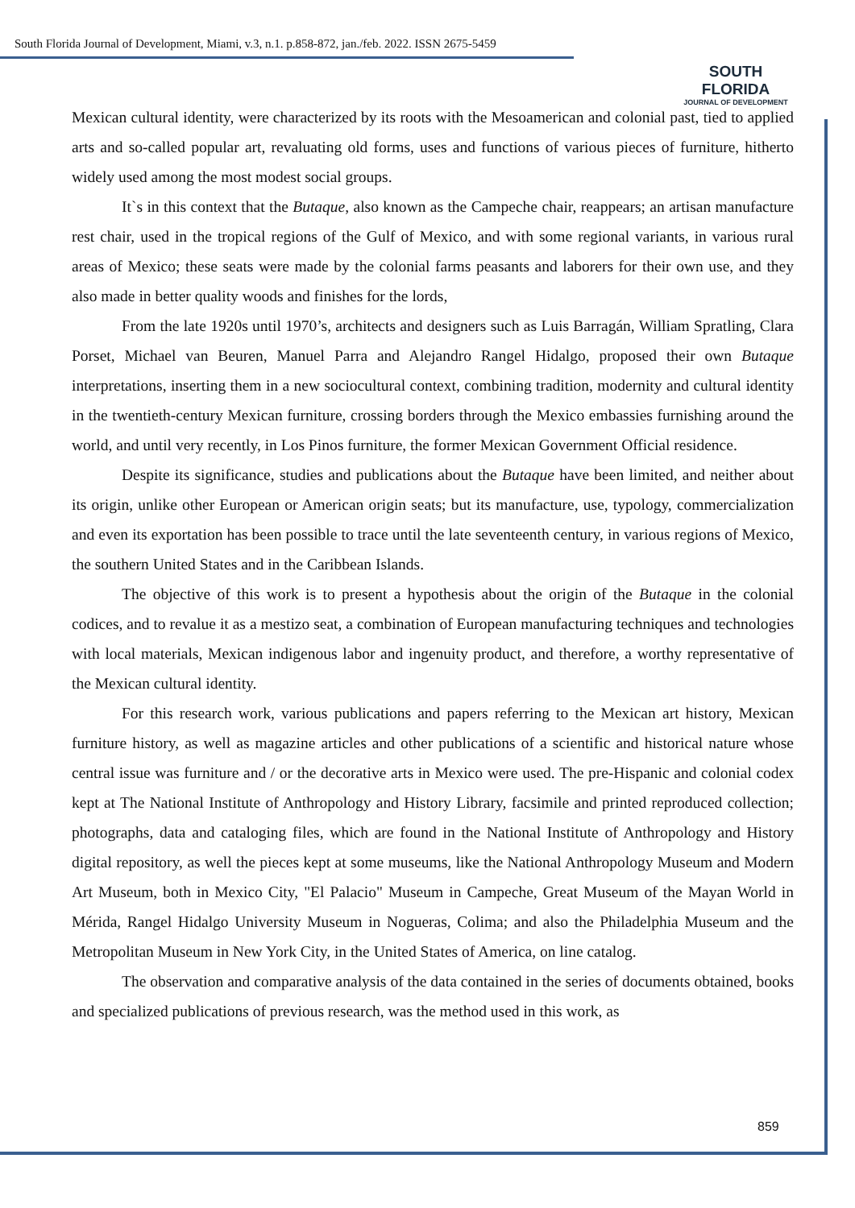South Florida Journal of Development, Miami, v.3, n.1. p.858-872, jan./feb. 2022. ISSN 2675-5459
SOUTH FLORIDA
JOURNAL OF DEVELOPMENT
Mexican cultural identity, were characterized by its roots with the Mesoamerican and colonial past, tied to applied arts and so-called popular art, revaluating old forms, uses and functions of various pieces of furniture, hitherto widely used among the most modest social groups.
It`s in this context that the Butaque, also known as the Campeche chair, reappears; an artisan manufacture rest chair, used in the tropical regions of the Gulf of Mexico, and with some regional variants, in various rural areas of Mexico; these seats were made by the colonial farms peasants and laborers for their own use, and they also made in better quality woods and finishes for the lords,
From the late 1920s until 1970’s, architects and designers such as Luis Barragán, William Spratling, Clara Porset, Michael van Beuren, Manuel Parra and Alejandro Rangel Hidalgo, proposed their own Butaque interpretations, inserting them in a new sociocultural context, combining tradition, modernity and cultural identity in the twentieth-century Mexican furniture, crossing borders through the Mexico embassies furnishing around the world, and until very recently, in Los Pinos furniture, the former Mexican Government Official residence.
Despite its significance, studies and publications about the Butaque have been limited, and neither about its origin, unlike other European or American origin seats; but its manufacture, use, typology, commercialization and even its exportation has been possible to trace until the late seventeenth century, in various regions of Mexico, the southern United States and in the Caribbean Islands.
The objective of this work is to present a hypothesis about the origin of the Butaque in the colonial codices, and to revalue it as a mestizo seat, a combination of European manufacturing techniques and technologies with local materials, Mexican indigenous labor and ingenuity product, and therefore, a worthy representative of the Mexican cultural identity.
For this research work, various publications and papers referring to the Mexican art history, Mexican furniture history, as well as magazine articles and other publications of a scientific and historical nature whose central issue was furniture and / or the decorative arts in Mexico were used. The pre-Hispanic and colonial codex kept at The National Institute of Anthropology and History Library, facsimile and printed reproduced collection; photographs, data and cataloging files, which are found in the National Institute of Anthropology and History digital repository, as well the pieces kept at some museums, like the National Anthropology Museum and Modern Art Museum, both in Mexico City, "El Palacio" Museum in Campeche, Great Museum of the Mayan World in Mérida, Rangel Hidalgo University Museum in Nogueras, Colima; and also the Philadelphia Museum and the Metropolitan Museum in New York City, in the United States of America, on line catalog.
The observation and comparative analysis of the data contained in the series of documents obtained, books and specialized publications of previous research, was the method used in this work, as
859